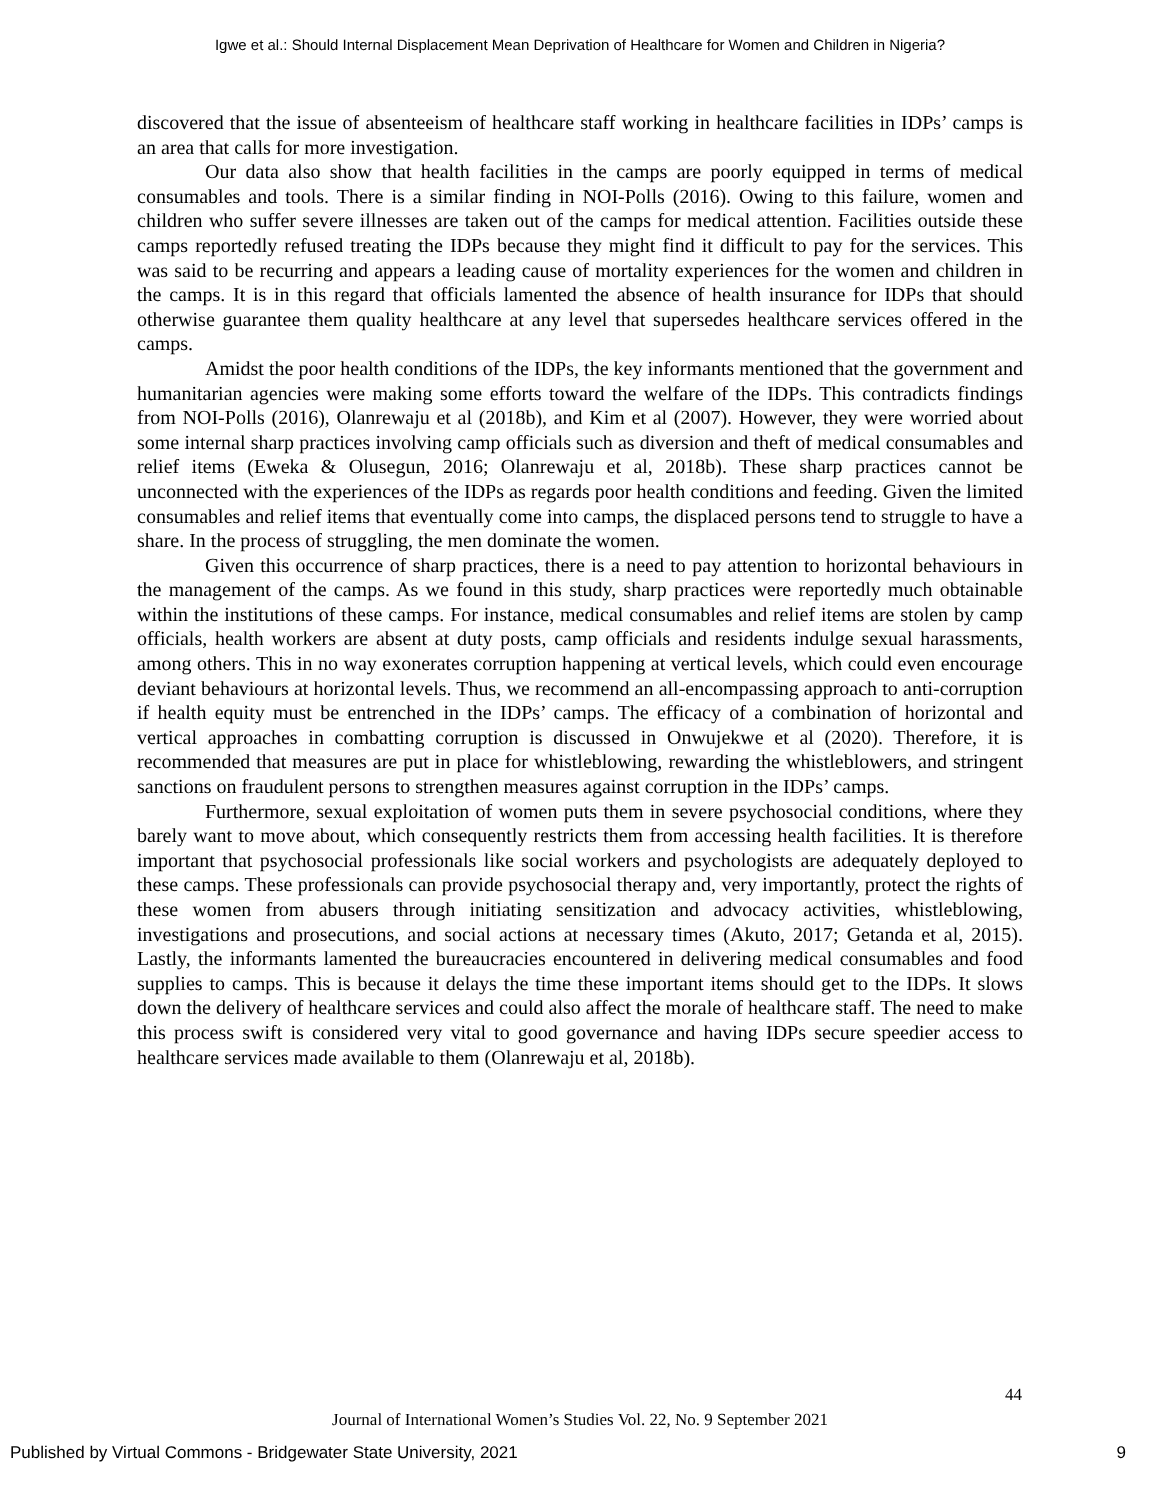Igwe et al.: Should Internal Displacement Mean Deprivation of Healthcare for Women and Children in Nigeria?
discovered that the issue of absenteeism of healthcare staff working in healthcare facilities in IDPs’ camps is an area that calls for more investigation.
Our data also show that health facilities in the camps are poorly equipped in terms of medical consumables and tools. There is a similar finding in NOI-Polls (2016). Owing to this failure, women and children who suffer severe illnesses are taken out of the camps for medical attention. Facilities outside these camps reportedly refused treating the IDPs because they might find it difficult to pay for the services. This was said to be recurring and appears a leading cause of mortality experiences for the women and children in the camps. It is in this regard that officials lamented the absence of health insurance for IDPs that should otherwise guarantee them quality healthcare at any level that supersedes healthcare services offered in the camps.
Amidst the poor health conditions of the IDPs, the key informants mentioned that the government and humanitarian agencies were making some efforts toward the welfare of the IDPs. This contradicts findings from NOI-Polls (2016), Olanrewaju et al (2018b), and Kim et al (2007). However, they were worried about some internal sharp practices involving camp officials such as diversion and theft of medical consumables and relief items (Eweka & Olusegun, 2016; Olanrewaju et al, 2018b). These sharp practices cannot be unconnected with the experiences of the IDPs as regards poor health conditions and feeding. Given the limited consumables and relief items that eventually come into camps, the displaced persons tend to struggle to have a share. In the process of struggling, the men dominate the women.
Given this occurrence of sharp practices, there is a need to pay attention to horizontal behaviours in the management of the camps. As we found in this study, sharp practices were reportedly much obtainable within the institutions of these camps. For instance, medical consumables and relief items are stolen by camp officials, health workers are absent at duty posts, camp officials and residents indulge sexual harassments, among others. This in no way exonerates corruption happening at vertical levels, which could even encourage deviant behaviours at horizontal levels. Thus, we recommend an all-encompassing approach to anti-corruption if health equity must be entrenched in the IDPs’ camps. The efficacy of a combination of horizontal and vertical approaches in combatting corruption is discussed in Onwujekwe et al (2020). Therefore, it is recommended that measures are put in place for whistleblowing, rewarding the whistleblowers, and stringent sanctions on fraudulent persons to strengthen measures against corruption in the IDPs’ camps.
Furthermore, sexual exploitation of women puts them in severe psychosocial conditions, where they barely want to move about, which consequently restricts them from accessing health facilities. It is therefore important that psychosocial professionals like social workers and psychologists are adequately deployed to these camps. These professionals can provide psychosocial therapy and, very importantly, protect the rights of these women from abusers through initiating sensitization and advocacy activities, whistleblowing, investigations and prosecutions, and social actions at necessary times (Akuto, 2017; Getanda et al, 2015). Lastly, the informants lamented the bureaucracies encountered in delivering medical consumables and food supplies to camps. This is because it delays the time these important items should get to the IDPs. It slows down the delivery of healthcare services and could also affect the morale of healthcare staff. The need to make this process swift is considered very vital to good governance and having IDPs secure speedier access to healthcare services made available to them (Olanrewaju et al, 2018b).
44
Journal of International Women’s Studies Vol. 22, No. 9 September 2021
Published by Virtual Commons - Bridgewater State University, 2021 9